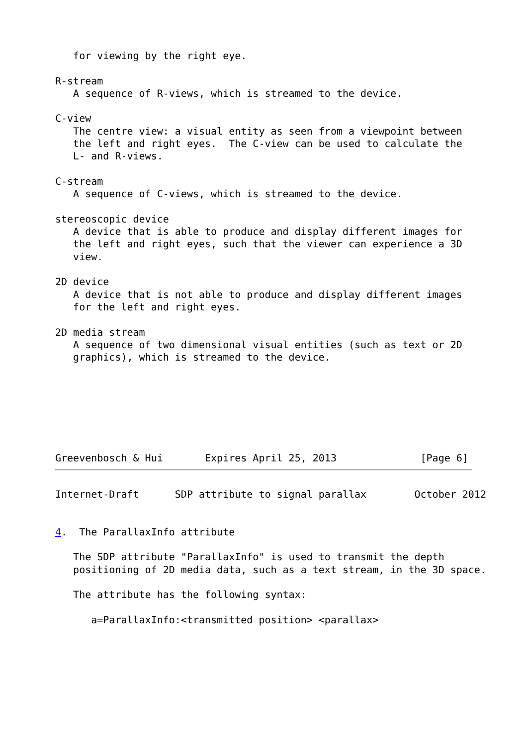for viewing by the right eye.

R-stream
   A sequence of R-views, which is streamed to the device.

C-view
   The centre view: a visual entity as seen from a viewpoint between
   the left and right eyes.  The C-view can be used to calculate the
   L- and R-views.

C-stream
   A sequence of C-views, which is streamed to the device.

stereoscopic device
   A device that is able to produce and display different images for
   the left and right eyes, such that the viewer can experience a 3D
   view.

2D device
   A device that is not able to produce and display different images
   for the left and right eyes.

2D media stream
   A sequence of two dimensional visual entities (such as text or 2D
   graphics), which is streamed to the device.

Greevenbosch & Hui       Expires April 25, 2013              [Page 6]
Internet-Draft      SDP attribute to signal parallax        October 2012


4.  The ParallaxInfo attribute

   The SDP attribute "ParallaxInfo" is used to transmit the depth
   positioning of 2D media data, such as a text stream, in the 3D space.

   The attribute has the following syntax:

      a=ParallaxInfo:<transmitted position> <parallax>